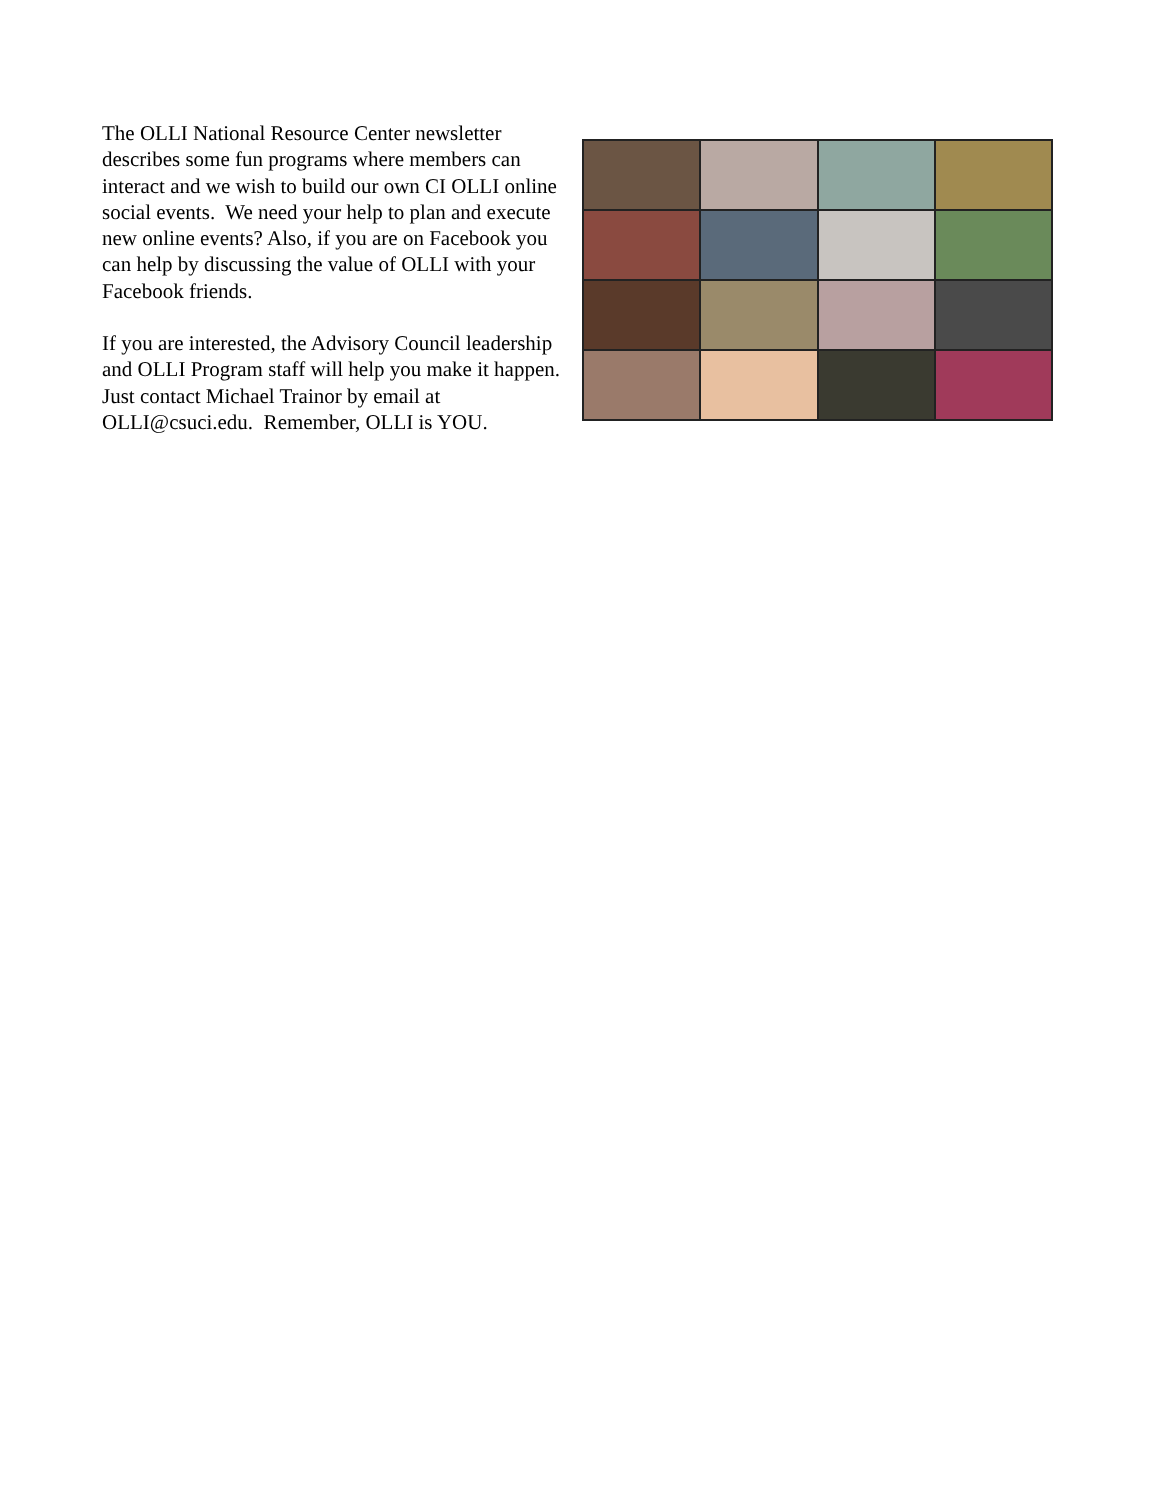The OLLI National Resource Center newsletter describes some fun programs where members can interact and we wish to build our own CI OLLI online social events. We need your help to plan and execute new online events? Also, if you are on Facebook you can help by discussing the value of OLLI with your Facebook friends.
If you are interested, the Advisory Council leadership and OLLI Program staff will help you make it happen. Just contact Michael Trainor by email at OLLI@csuci.edu. Remember, OLLI is YOU.